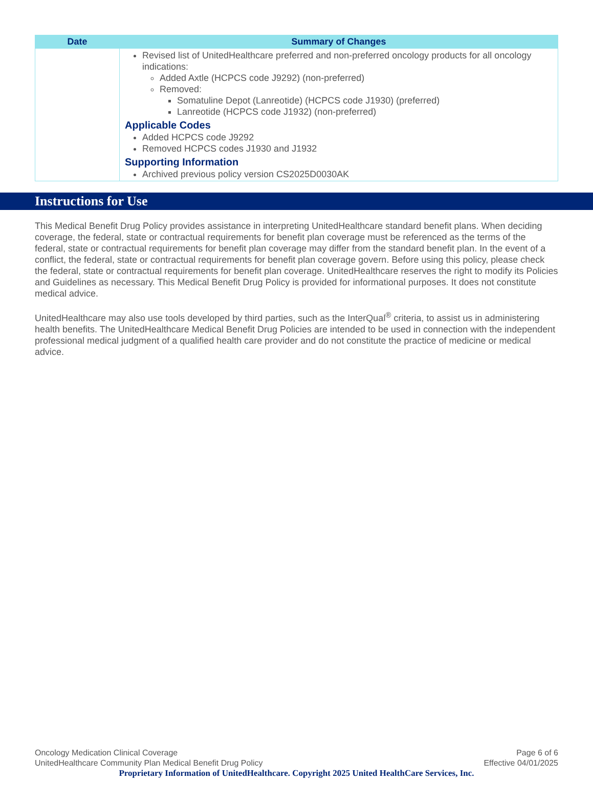| Date | Summary of Changes |
| --- | --- |
| | Revised list of UnitedHealthcare preferred and non-preferred oncology products for all oncology indications: Added Axtle (HCPCS code J9292) (non-preferred) Removed: Somatuline Depot (Lanreotide) (HCPCS code J1930) (preferred) Lanreotide (HCPCS code J1932) (non-preferred) Applicable Codes Added HCPCS code J9292 Removed HCPCS codes J1930 and J1932 Supporting Information Archived previous policy version CS2025D0030AK |
Instructions for Use
This Medical Benefit Drug Policy provides assistance in interpreting UnitedHealthcare standard benefit plans. When deciding coverage, the federal, state or contractual requirements for benefit plan coverage must be referenced as the terms of the federal, state or contractual requirements for benefit plan coverage may differ from the standard benefit plan. In the event of a conflict, the federal, state or contractual requirements for benefit plan coverage govern. Before using this policy, please check the federal, state or contractual requirements for benefit plan coverage. UnitedHealthcare reserves the right to modify its Policies and Guidelines as necessary. This Medical Benefit Drug Policy is provided for informational purposes. It does not constitute medical advice.
UnitedHealthcare may also use tools developed by third parties, such as the InterQual<sup>®</sup> criteria, to assist us in administering health benefits. The UnitedHealthcare Medical Benefit Drug Policies are intended to be used in connection with the independent professional medical judgment of a qualified health care provider and do not constitute the practice of medicine or medical advice.
Oncology Medication Clinical Coverage Page 6 of 6
UnitedHealthcare Community Plan Medical Benefit Drug Policy Effective 04/01/2025
Proprietary Information of UnitedHealthcare. Copyright 2025 United HealthCare Services, Inc.